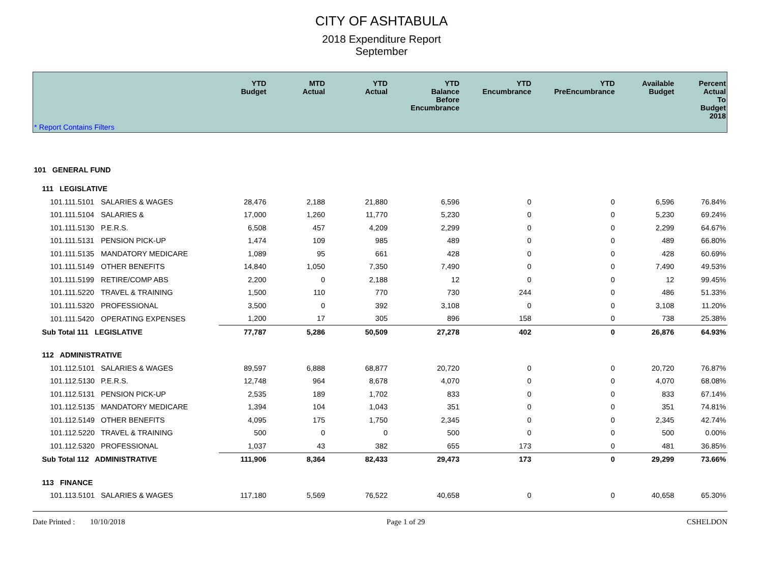CITY OF ASHTABULA
2018 Expenditure Report
September
| | | YTD Budget | MTD Actual | YTD Actual | YTD Balance Before Encumbrance | YTD Encumbrance | YTD PreEncumbrance | Available Budget | Percent Actual To Budget 2018 |
| --- | --- | --- | --- | --- | --- | --- | --- | --- | --- |
| * Report Contains Filters | | | | | | | | | |
| 101 GENERAL FUND | | | | | | | | | |
| 111 LEGISLATIVE | | | | | | | | | |
| 101.111.5101 | SALARIES & WAGES | 28,476 | 2,188 | 21,880 | 6,596 | 0 | 0 | 6,596 | 76.84% |
| 101.111.5104 | SALARIES & | 17,000 | 1,260 | 11,770 | 5,230 | 0 | 0 | 5,230 | 69.24% |
| 101.111.5130 | P.E.R.S. | 6,508 | 457 | 4,209 | 2,299 | 0 | 0 | 2,299 | 64.67% |
| 101.111.5131 | PENSION PICK-UP | 1,474 | 109 | 985 | 489 | 0 | 0 | 489 | 66.80% |
| 101.111.5135 | MANDATORY MEDICARE | 1,089 | 95 | 661 | 428 | 0 | 0 | 428 | 60.69% |
| 101.111.5149 | OTHER BENEFITS | 14,840 | 1,050 | 7,350 | 7,490 | 0 | 0 | 7,490 | 49.53% |
| 101.111.5199 | RETIRE/COMP ABS | 2,200 | 0 | 2,188 | 12 | 0 | 0 | 12 | 99.45% |
| 101.111.5220 | TRAVEL & TRAINING | 1,500 | 110 | 770 | 730 | 244 | 0 | 486 | 51.33% |
| 101.111.5320 | PROFESSIONAL | 3,500 | 0 | 392 | 3,108 | 0 | 0 | 3,108 | 11.20% |
| 101.111.5420 | OPERATING EXPENSES | 1,200 | 17 | 305 | 896 | 158 | 0 | 738 | 25.38% |
| Sub Total 111 LEGISLATIVE | | 77,787 | 5,286 | 50,509 | 27,278 | 402 | 0 | 26,876 | 64.93% |
| 112 ADMINISTRATIVE | | | | | | | | | |
| 101.112.5101 | SALARIES & WAGES | 89,597 | 6,888 | 68,877 | 20,720 | 0 | 0 | 20,720 | 76.87% |
| 101.112.5130 | P.E.R.S. | 12,748 | 964 | 8,678 | 4,070 | 0 | 0 | 4,070 | 68.08% |
| 101.112.5131 | PENSION PICK-UP | 2,535 | 189 | 1,702 | 833 | 0 | 0 | 833 | 67.14% |
| 101.112.5135 | MANDATORY MEDICARE | 1,394 | 104 | 1,043 | 351 | 0 | 0 | 351 | 74.81% |
| 101.112.5149 | OTHER BENEFITS | 4,095 | 175 | 1,750 | 2,345 | 0 | 0 | 2,345 | 42.74% |
| 101.112.5220 | TRAVEL & TRAINING | 500 | 0 | 0 | 500 | 0 | 0 | 500 | 0.00% |
| 101.112.5320 | PROFESSIONAL | 1,037 | 43 | 382 | 655 | 173 | 0 | 481 | 36.85% |
| Sub Total 112 ADMINISTRATIVE | | 111,906 | 8,364 | 82,433 | 29,473 | 173 | 0 | 29,299 | 73.66% |
| 113 FINANCE | | | | | | | | | |
| 101.113.5101 | SALARIES & WAGES | 117,180 | 5,569 | 76,522 | 40,658 | 0 | 0 | 40,658 | 65.30% |
Date Printed : 10/10/2018 Page 1 of 29 CSHELDON